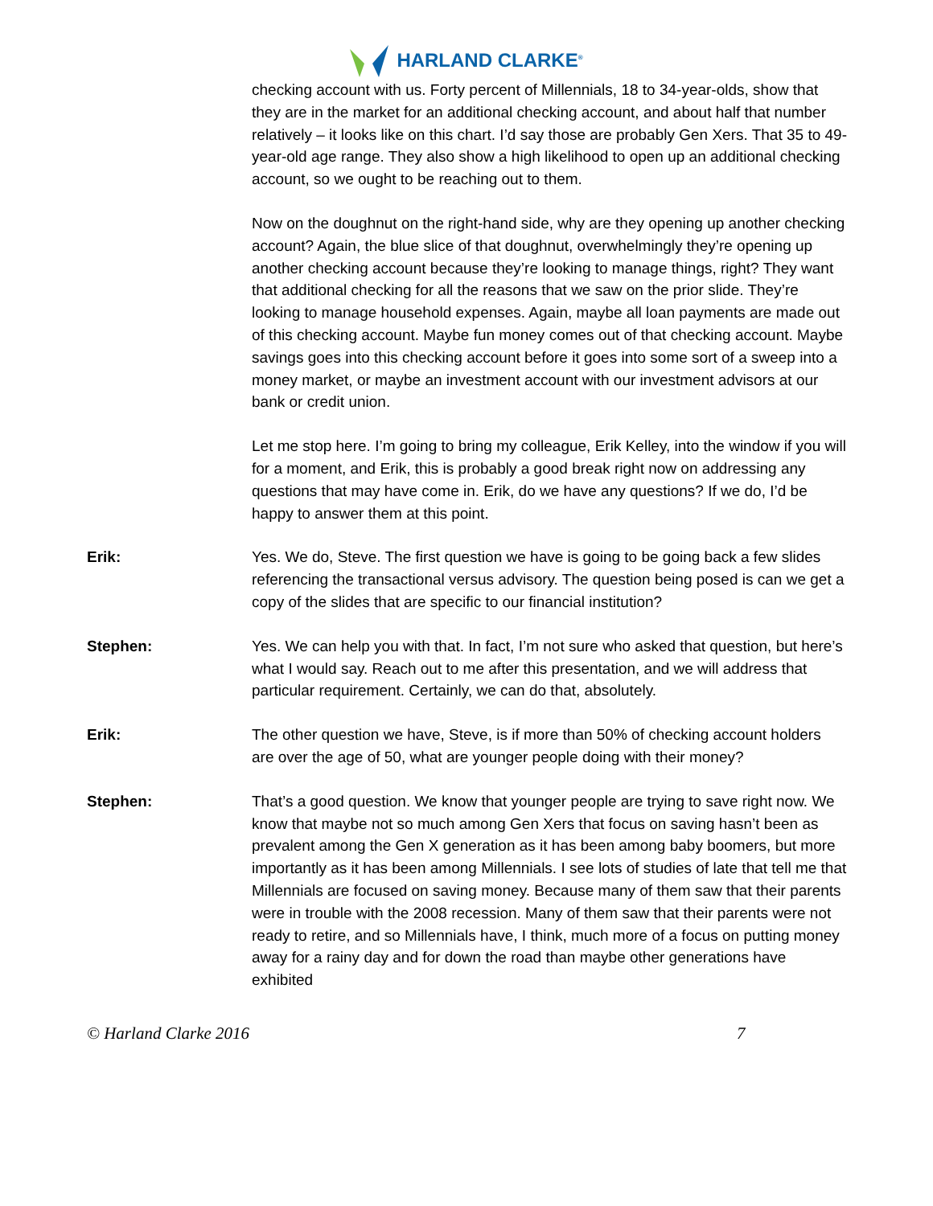HARLAND CLARKE<sup>®</sup>
checking account with us. Forty percent of Millennials, 18 to 34-year-olds, show that they are in the market for an additional checking account, and about half that number relatively – it looks like on this chart. I’d say those are probably Gen Xers. That 35 to 49-year-old age range. They also show a high likelihood to open up an additional checking account, so we ought to be reaching out to them.
Now on the doughnut on the right-hand side, why are they opening up another checking account? Again, the blue slice of that doughnut, overwhelmingly they’re opening up another checking account because they’re looking to manage things, right? They want that additional checking for all the reasons that we saw on the prior slide. They’re looking to manage household expenses. Again, maybe all loan payments are made out of this checking account. Maybe fun money comes out of that checking account. Maybe savings goes into this checking account before it goes into some sort of a sweep into a money market, or maybe an investment account with our investment advisors at our bank or credit union.
Let me stop here. I’m going to bring my colleague, Erik Kelley, into the window if you will for a moment, and Erik, this is probably a good break right now on addressing any questions that may have come in. Erik, do we have any questions? If we do, I’d be happy to answer them at this point.
Erik:
Yes. We do, Steve. The first question we have is going to be going back a few slides referencing the transactional versus advisory. The question being posed is can we get a copy of the slides that are specific to our financial institution?
Stephen:
Yes. We can help you with that. In fact, I’m not sure who asked that question, but here’s what I would say. Reach out to me after this presentation, and we will address that particular requirement. Certainly, we can do that, absolutely.
Erik:
The other question we have, Steve, is if more than 50% of checking account holders are over the age of 50, what are younger people doing with their money?
Stephen:
That’s a good question. We know that younger people are trying to save right now. We know that maybe not so much among Gen Xers that focus on saving hasn’t been as prevalent among the Gen X generation as it has been among baby boomers, but more importantly as it has been among Millennials. I see lots of studies of late that tell me that Millennials are focused on saving money. Because many of them saw that their parents were in trouble with the 2008 recession. Many of them saw that their parents were not ready to retire, and so Millennials have, I think, much more of a focus on putting money away for a rainy day and for down the road than maybe other generations have exhibited
© Harland Clarke 2016 7